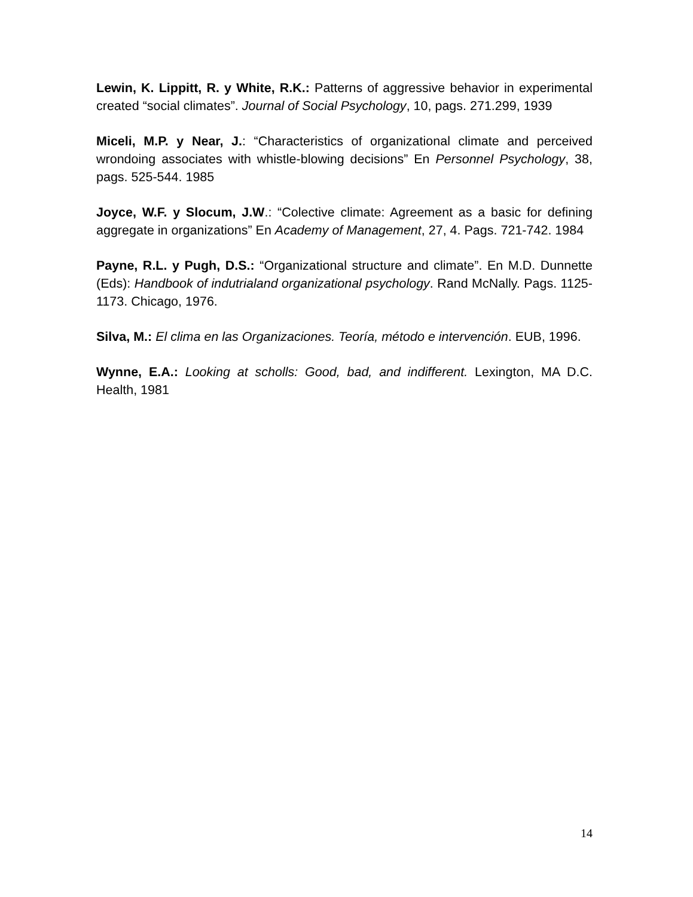Lewin, K. Lippitt, R. y White, R.K.: Patterns of aggressive behavior in experimental created “social climates”. Journal of Social Psychology, 10, pags. 271.299, 1939
Miceli, M.P. y Near, J.: “Characteristics of organizational climate and perceived wrondoing associates with whistle-blowing decisions” En Personnel Psychology, 38, pags. 525-544. 1985
Joyce, W.F. y Slocum, J.W.: “Colective climate: Agreement as a basic for defining aggregate in organizations” En Academy of Management, 27, 4. Pags. 721-742. 1984
Payne, R.L. y Pugh, D.S.: “Organizational structure and climate”. En M.D. Dunnette (Eds): Handbook of indutrialand organizational psychology. Rand McNally. Pags. 1125-1173. Chicago, 1976.
Silva, M.: El clima en las Organizaciones. Teoría, método e intervención. EUB, 1996.
Wynne, E.A.: Looking at scholls: Good, bad, and indifferent. Lexington, MA D.C. Health, 1981
14